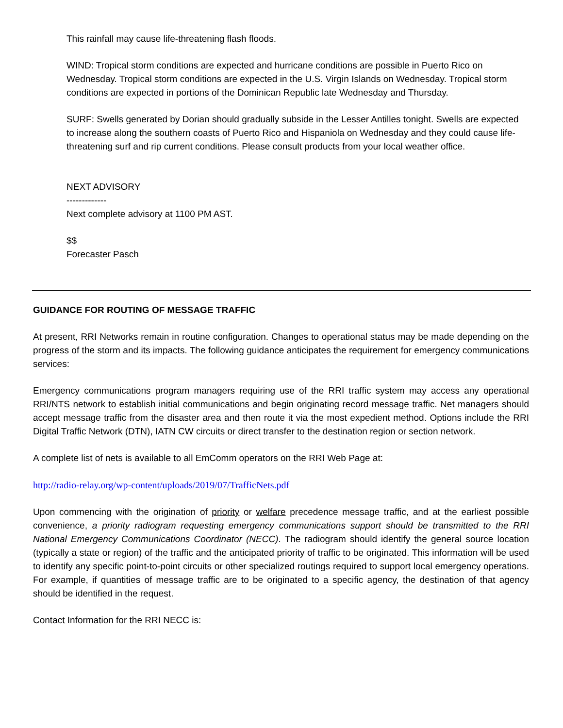This rainfall may cause life-threatening flash floods.
WIND: Tropical storm conditions are expected and hurricane conditions are possible in Puerto Rico on Wednesday. Tropical storm conditions are expected in the U.S. Virgin Islands on Wednesday. Tropical storm conditions are expected in portions of the Dominican Republic late Wednesday and Thursday.
SURF: Swells generated by Dorian should gradually subside in the Lesser Antilles tonight. Swells are expected to increase along the southern coasts of Puerto Rico and Hispaniola on Wednesday and they could cause life-threatening surf and rip current conditions. Please consult products from your local weather office.
NEXT ADVISORY
-------------
Next complete advisory at 1100 PM AST.
$$
Forecaster Pasch
GUIDANCE FOR ROUTING OF MESSAGE TRAFFIC
At present, RRI Networks remain in routine configuration. Changes to operational status may be made depending on the progress of the storm and its impacts. The following guidance anticipates the requirement for emergency communications services:
Emergency communications program managers requiring use of the RRI traffic system may access any operational RRI/NTS network to establish initial communications and begin originating record message traffic. Net managers should accept message traffic from the disaster area and then route it via the most expedient method. Options include the RRI Digital Traffic Network (DTN), IATN CW circuits or direct transfer to the destination region or section network.
A complete list of nets is available to all EmComm operators on the RRI Web Page at:
http://radio-relay.org/wp-content/uploads/2019/07/TrafficNets.pdf
Upon commencing with the origination of priority or welfare precedence message traffic, and at the earliest possible convenience, a priority radiogram requesting emergency communications support should be transmitted to the RRI National Emergency Communications Coordinator (NECC). The radiogram should identify the general source location (typically a state or region) of the traffic and the anticipated priority of traffic to be originated. This information will be used to identify any specific point-to-point circuits or other specialized routings required to support local emergency operations. For example, if quantities of message traffic are to be originated to a specific agency, the destination of that agency should be identified in the request.
Contact Information for the RRI NECC is: